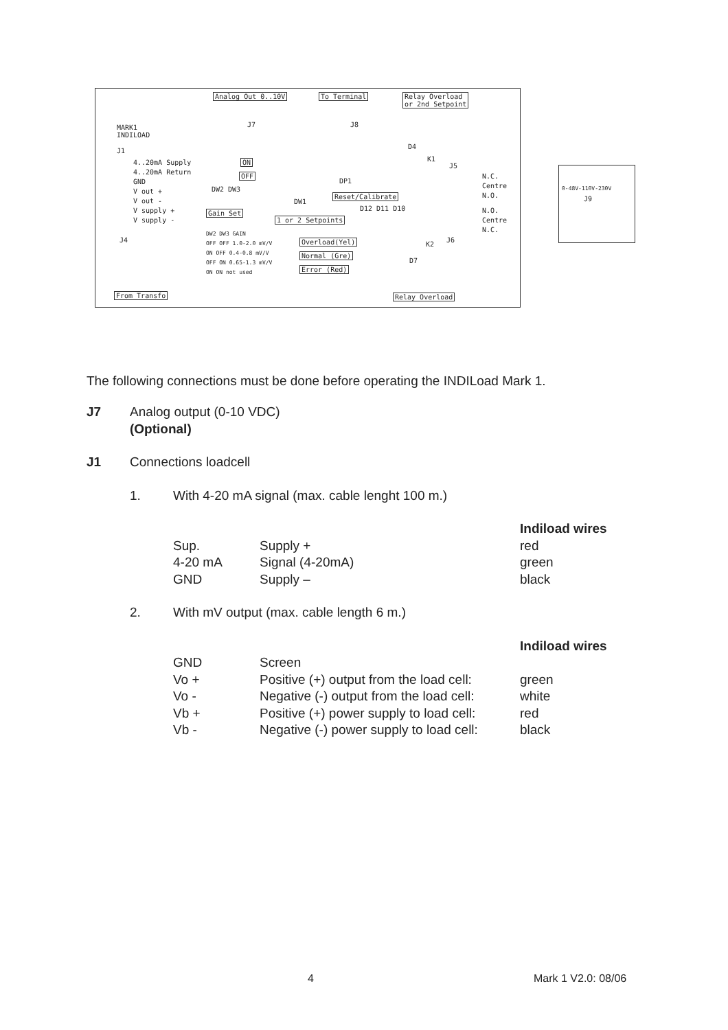Analog Out 0..10V To Terminal Relay Overload
or 2nd Setpoint
MARK1
INDILOAD
J1
J7 J8
D4
K1
J5
4..20mA Supply
4..20mA Return
GND
V out +
V out -
V supply +
V supply -
ON
OFF
DW2 DW3
DP1
DW1
Reset/Calibrate
D12 D11 D10
Gain Set
1 or 2 Setpoints
N.C.
Centre
N.O.
N.O.
Centre
N.C.
J4
DW2 DW3 GAIN
OFF OFF 1.0-2.0 mV/V
ON OFF 0.4-0.8 mV/V
OFF ON 0.65-1.3 mV/V
ON ON not used
Overload(Yel)
Normal (Gre)
Error (Red)
K2
J6
D7
From Transfo Relay Overload
0-48V-110V-230V
J9
The following connections must be done before operating the INDILoad Mark 1.
| J7 | Analog output (0-10 VDC) (Optional) |
| J1 | Connections loadcell |
| 1. | With 4-20 mA signal (max. cable lenght 100 m.) |
| | | Indiload wires |
| Sup. | Supply + | red |
| 4-20 mA | Signal (4-20mA) | green |
| GND | Supply – | black |
| 2. | With mV output (max. cable length 6 m.) |
| | | Indiload wires |
| GND | Screen | |
| Vo + | Positive (+) output from the load cell: | green |
| Vo - | Negative (-) output from the load cell: | white |
| Vb + | Positive (+) power supply to load cell: | red |
| Vb - | Negative (-) power supply to load cell: | black |
4 Mark 1 V2.0: 08/06